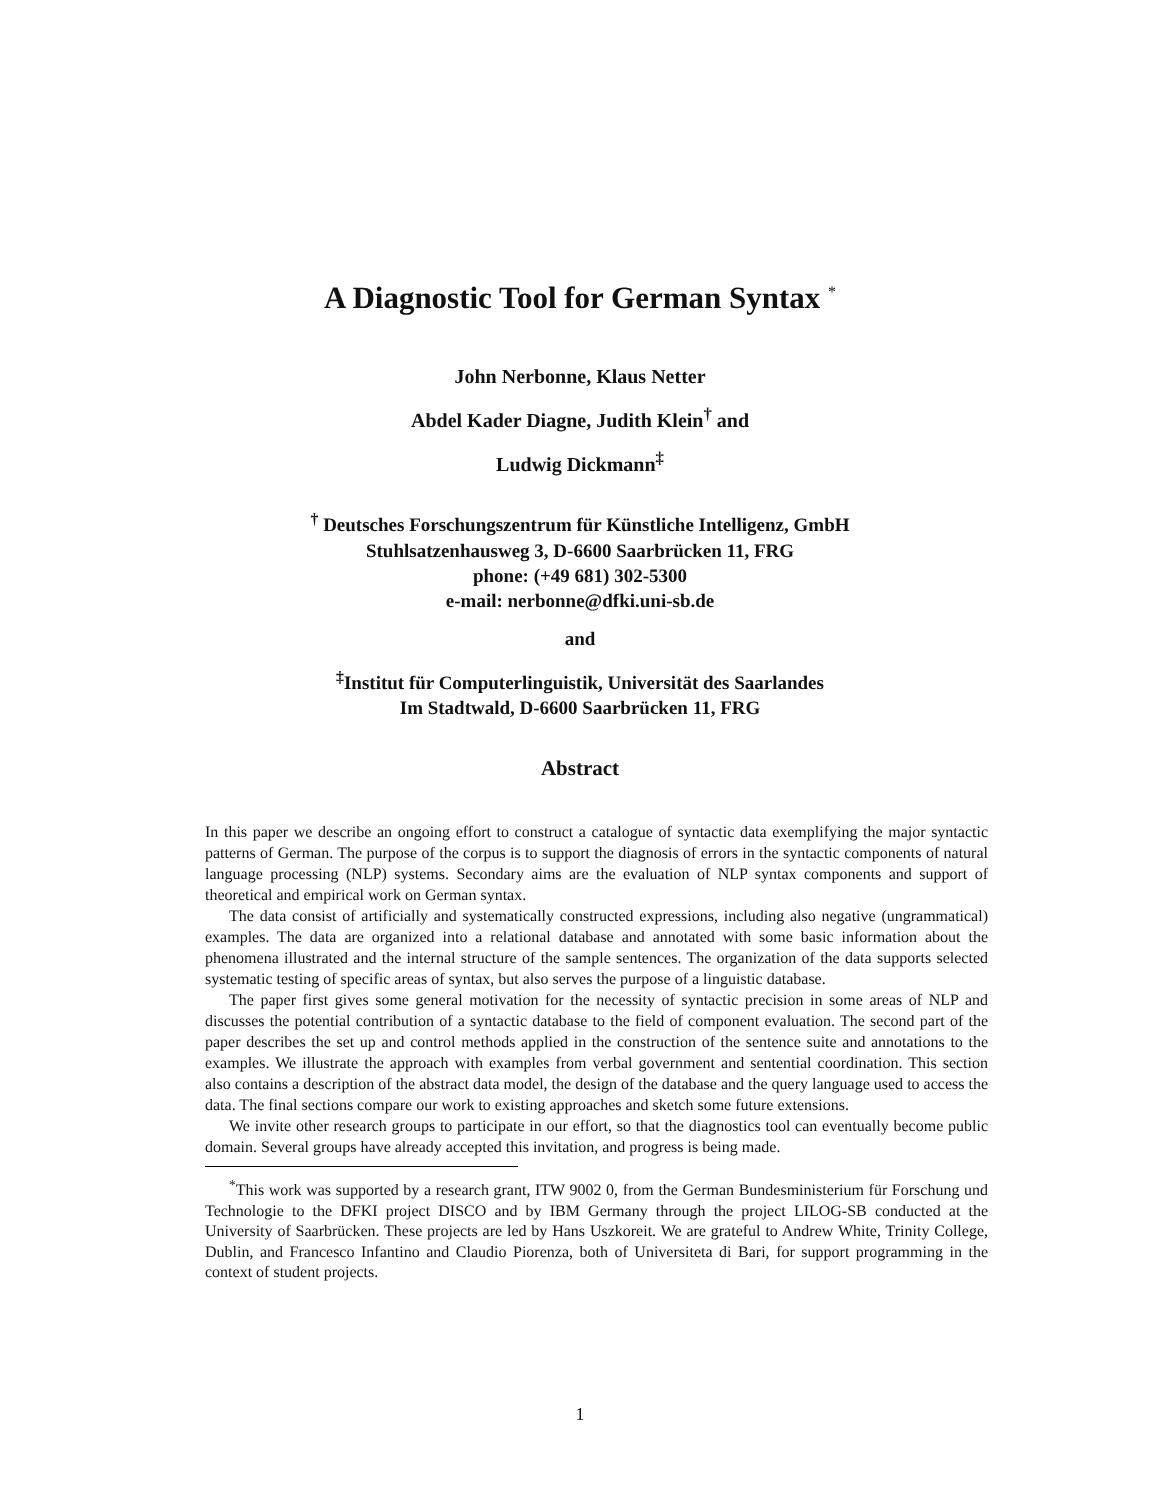A Diagnostic Tool for German Syntax <sup>*</sup>
John Nerbonne, Klaus Netter
Abdel Kader Diagne, Judith Klein<sup>†</sup> and
Ludwig Dickmann<sup>‡</sup>
<sup>†</sup> Deutsches Forschungszentrum für Künstliche Intelligenz, GmbH
Stuhlsatzenhausweg 3, D-6600 Saarbrücken 11, FRG
phone: (+49 681) 302-5300
e-mail: nerbonne@dfki.uni-sb.de
and
<sup>‡</sup> Institut für Computerlinguistik, Universität des Saarlandes
Im Stadtwald, D-6600 Saarbrücken 11, FRG
Abstract
In this paper we describe an ongoing effort to construct a catalogue of syntactic data exemplifying the major syntactic patterns of German. The purpose of the corpus is to support the diagnosis of errors in the syntactic components of natural language processing (NLP) systems. Secondary aims are the evaluation of NLP syntax components and support of theoretical and empirical work on German syntax.
The data consist of artificially and systematically constructed expressions, including also negative (ungrammatical) examples. The data are organized into a relational database and annotated with some basic information about the phenomena illustrated and the internal structure of the sample sentences. The organization of the data supports selected systematic testing of specific areas of syntax, but also serves the purpose of a linguistic database.
The paper first gives some general motivation for the necessity of syntactic precision in some areas of NLP and discusses the potential contribution of a syntactic database to the field of component evaluation. The second part of the paper describes the set up and control methods applied in the construction of the sentence suite and annotations to the examples. We illustrate the approach with examples from verbal government and sentential coordination. This section also contains a description of the abstract data model, the design of the database and the query language used to access the data. The final sections compare our work to existing approaches and sketch some future extensions.
We invite other research groups to participate in our effort, so that the diagnostics tool can eventually become public domain. Several groups have already accepted this invitation, and progress is being made.
<sup>*</sup> This work was supported by a research grant, ITW 9002 0, from the German Bundesministerium für Forschung und Technologie to the DFKI project DISCO and by IBM Germany through the project LILOG-SB conducted at the University of Saarbrücken. These projects are led by Hans Uszkoreit. We are grateful to Andrew White, Trinity College, Dublin, and Francesco Infantino and Claudio Piorenza, both of Universiteta di Bari, for support programming in the context of student projects.
1